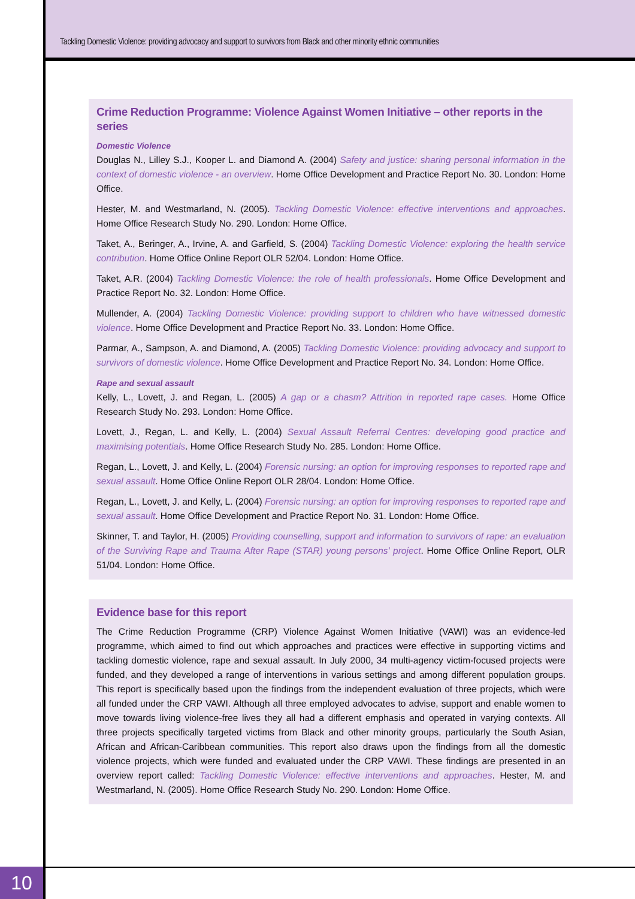Tackling Domestic Violence: providing advocacy and support to survivors from Black and other minority ethnic communities
Crime Reduction Programme: Violence Against Women Initiative – other reports in the series
Domestic Violence
Douglas N., Lilley S.J., Kooper L. and Diamond A. (2004) Safety and justice: sharing personal information in the context of domestic violence - an overview. Home Office Development and Practice Report No. 30. London: Home Office.
Hester, M. and Westmarland, N. (2005). Tackling Domestic Violence: effective interventions and approaches. Home Office Research Study No. 290. London: Home Office.
Taket, A., Beringer, A., Irvine, A. and Garfield, S. (2004) Tackling Domestic Violence: exploring the health service contribution. Home Office Online Report OLR 52/04. London: Home Office.
Taket, A.R. (2004) Tackling Domestic Violence: the role of health professionals. Home Office Development and Practice Report No. 32. London: Home Office.
Mullender, A. (2004) Tackling Domestic Violence: providing support to children who have witnessed domestic violence. Home Office Development and Practice Report No. 33. London: Home Office.
Parmar, A., Sampson, A. and Diamond, A. (2005) Tackling Domestic Violence: providing advocacy and support to survivors of domestic violence. Home Office Development and Practice Report No. 34. London: Home Office.
Rape and sexual assault
Kelly, L., Lovett, J. and Regan, L. (2005) A gap or a chasm? Attrition in reported rape cases. Home Office Research Study No. 293. London: Home Office.
Lovett, J., Regan, L. and Kelly, L. (2004) Sexual Assault Referral Centres: developing good practice and maximising potentials. Home Office Research Study No. 285. London: Home Office.
Regan, L., Lovett, J. and Kelly, L. (2004) Forensic nursing: an option for improving responses to reported rape and sexual assault. Home Office Online Report OLR 28/04. London: Home Office.
Regan, L., Lovett, J. and Kelly, L. (2004) Forensic nursing: an option for improving responses to reported rape and sexual assault. Home Office Development and Practice Report No. 31. London: Home Office.
Skinner, T. and Taylor, H. (2005) Providing counselling, support and information to survivors of rape: an evaluation of the Surviving Rape and Trauma After Rape (STAR) young persons' project. Home Office Online Report, OLR 51/04. London: Home Office.
Evidence base for this report
The Crime Reduction Programme (CRP) Violence Against Women Initiative (VAWI) was an evidence-led programme, which aimed to find out which approaches and practices were effective in supporting victims and tackling domestic violence, rape and sexual assault. In July 2000, 34 multi-agency victim-focused projects were funded, and they developed a range of interventions in various settings and among different population groups. This report is specifically based upon the findings from the independent evaluation of three projects, which were all funded under the CRP VAWI. Although all three employed advocates to advise, support and enable women to move towards living violence-free lives they all had a different emphasis and operated in varying contexts. All three projects specifically targeted victims from Black and other minority groups, particularly the South Asian, African and African-Caribbean communities. This report also draws upon the findings from all the domestic violence projects, which were funded and evaluated under the CRP VAWI. These findings are presented in an overview report called: Tackling Domestic Violence: effective interventions and approaches. Hester, M. and Westmarland, N. (2005). Home Office Research Study No. 290. London: Home Office.
10